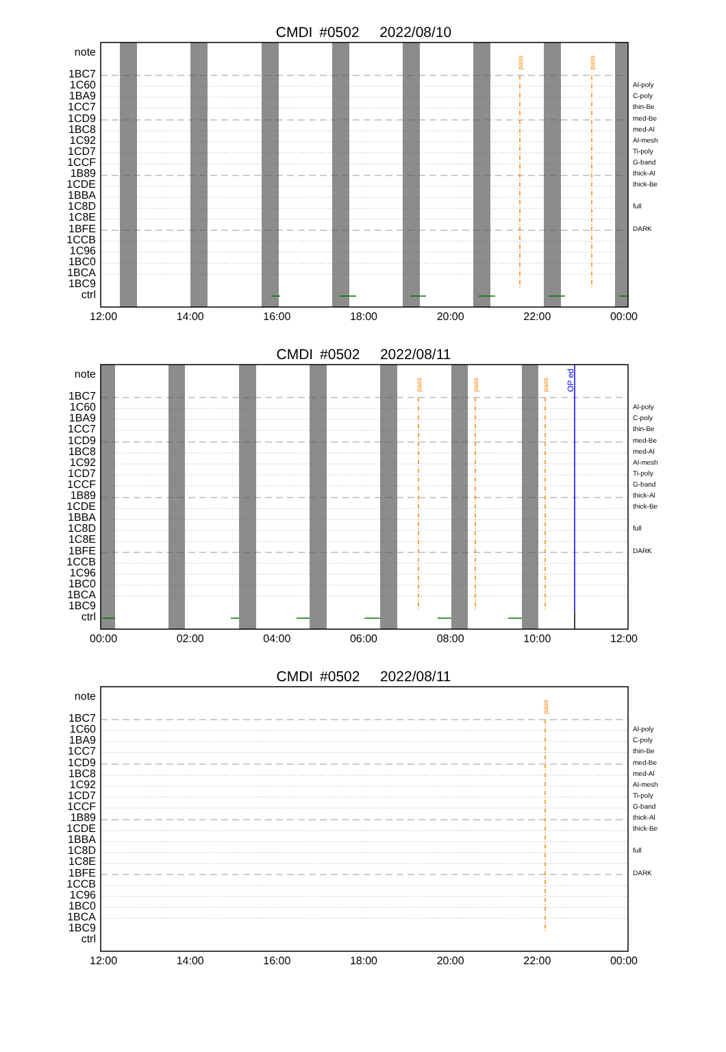CMDI #0502 2022/08/10
note
1BC7
1C60
1BA9
1CC7
1CD9
1BC8
1C92
1CD7
1CCF
1B89
1CDE
1BBA
1C8D
1C8E
1BFE
1CCB
1C96
1BC0
1BCA
1BC9
ctrl
pass
pass
Al-poly
C-poly
thin-Be
med-Be
med-Al
Al-mesh
Ti-poly
G-band
thick-Al
thick-Be
full
DARK
12:00 14:00 16:00 18:00 20:00 22:00 00:00
CMDI #0502 2022/08/11
note
1BC7
1C60
1BA9
1CC7
1CD9
1BC8
1C92
1CD7
1CCF
1B89
1CDE
1BBA
1C8D
1C8E
1BFE
1CCB
1C96
1BC0
1BCA
1BC9
ctrl
pass
pass
pass
OP ed
Al-poly
C-poly
thin-Be
med-Be
med-Al
Al-mesh
Ti-poly
G-band
thick-Al
thick-Be
full
DARK
00:00 02:00 04:00 06:00 08:00 10:00 12:00
CMDI #0502 2022/08/11
note
1BC7
1C60
1BA9
1CC7
1CD9
1BC8
1C92
1CD7
1CCF
1B89
1CDE
1BBA
1C8D
1C8E
1BFE
1CCB
1C96
1BC0
1BCA
1BC9
ctrl
pass
Al-poly
C-poly
thin-Be
med-Be
med-Al
Al-mesh
Ti-poly
G-band
thick-Al
thick-Be
full
DARK
12:00 14:00 16:00 18:00 20:00 22:00 00:00